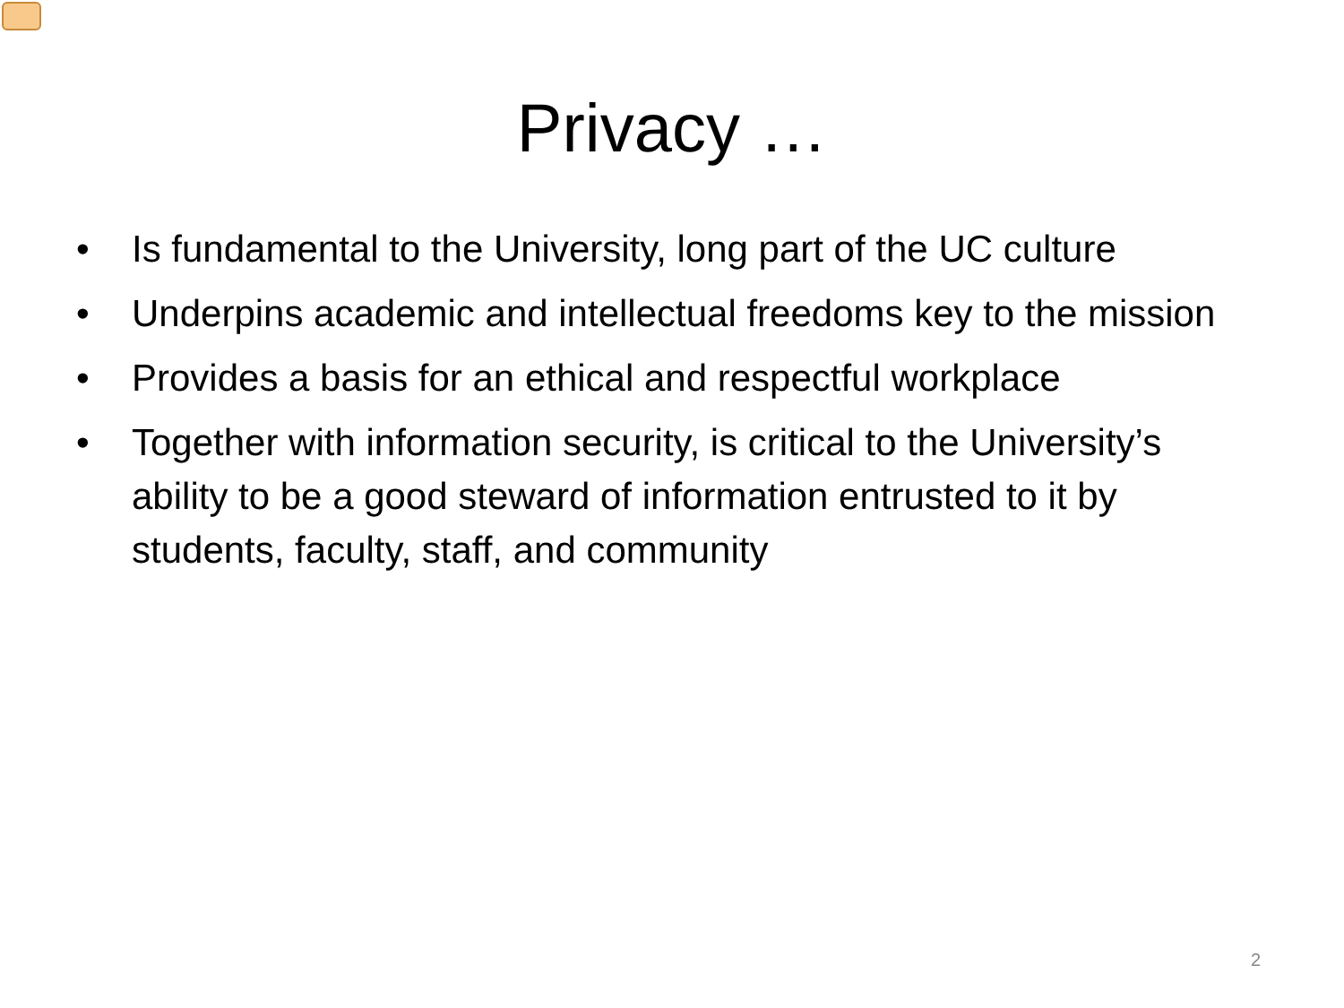Privacy …
• Is fundamental to the University, long part of the UC culture
• Underpins academic and intellectual freedoms key to the mission
• Provides a basis for an ethical and respectful workplace
• Together with information security, is critical to the University’s ability to be a good steward of information entrusted to it by students, faculty, staff, and community
2